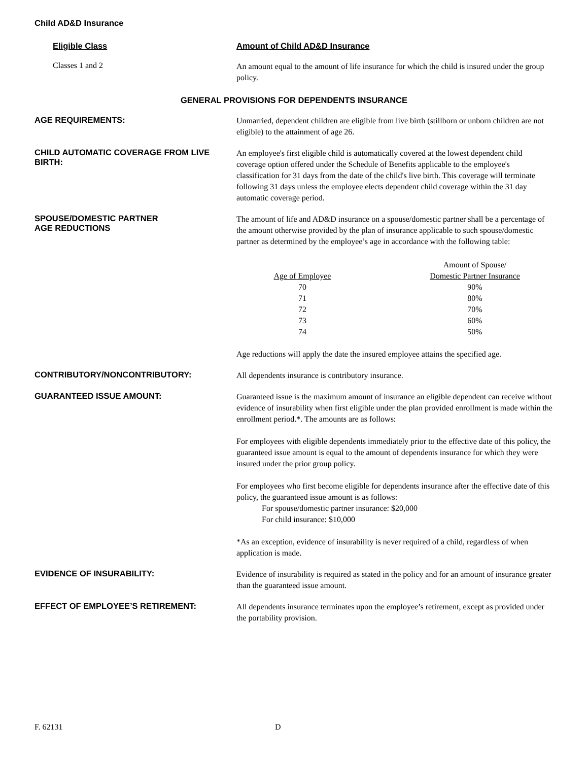Child AD&D Insurance
Eligible Class Amount of Child AD&D Insurance
Classes 1 and 2
An amount equal to the amount of life insurance for which the child is insured under the group policy.
GENERAL PROVISIONS FOR DEPENDENTS INSURANCE
AGE REQUIREMENTS:
Unmarried, dependent children are eligible from live birth (stillborn or unborn children are not eligible) to the attainment of age 26.
CHILD AUTOMATIC COVERAGE FROM LIVE BIRTH:
An employee's first eligible child is automatically covered at the lowest dependent child coverage option offered under the Schedule of Benefits applicable to the employee's classification for 31 days from the date of the child's live birth. This coverage will terminate following 31 days unless the employee elects dependent child coverage within the 31 day automatic coverage period.
SPOUSE/DOMESTIC PARTNER
AGE REDUCTIONS
The amount of life and AD&D insurance on a spouse/domestic partner shall be a percentage of the amount otherwise provided by the plan of insurance applicable to such spouse/domestic partner as determined by the employee’s age in accordance with the following table:
| | | Amount of Spouse/ |
| --- | --- | --- |
| Age of Employee | | Domestic Partner Insurance |
| 70 | | 90% |
| 71 | | 80% |
| 72 | | 70% |
| 73 | | 60% |
| 74 | | 50% |
Age reductions will apply the date the insured employee attains the specified age.
CONTRIBUTORY/NONCONTRIBUTORY:
All dependents insurance is contributory insurance.
GUARANTEED ISSUE AMOUNT:
Guaranteed issue is the maximum amount of insurance an eligible dependent can receive without evidence of insurability when first eligible under the plan provided enrollment is made within the enrollment period.*. The amounts are as follows:
For employees with eligible dependents immediately prior to the effective date of this policy, the guaranteed issue amount is equal to the amount of dependents insurance for which they were insured under the prior group policy.
For employees who first become eligible for dependents insurance after the effective date of this policy, the guaranteed issue amount is as follows:
For spouse/domestic partner insurance: $20,000
For child insurance: $10,000
*As an exception, evidence of insurability is never required of a child, regardless of when application is made.
EVIDENCE OF INSURABILITY:
Evidence of insurability is required as stated in the policy and for an amount of insurance greater than the guaranteed issue amount.
EFFECT OF EMPLOYEE’S RETIREMENT:
All dependents insurance terminates upon the employee’s retirement, except as provided under the portability provision.
F. 62131 D